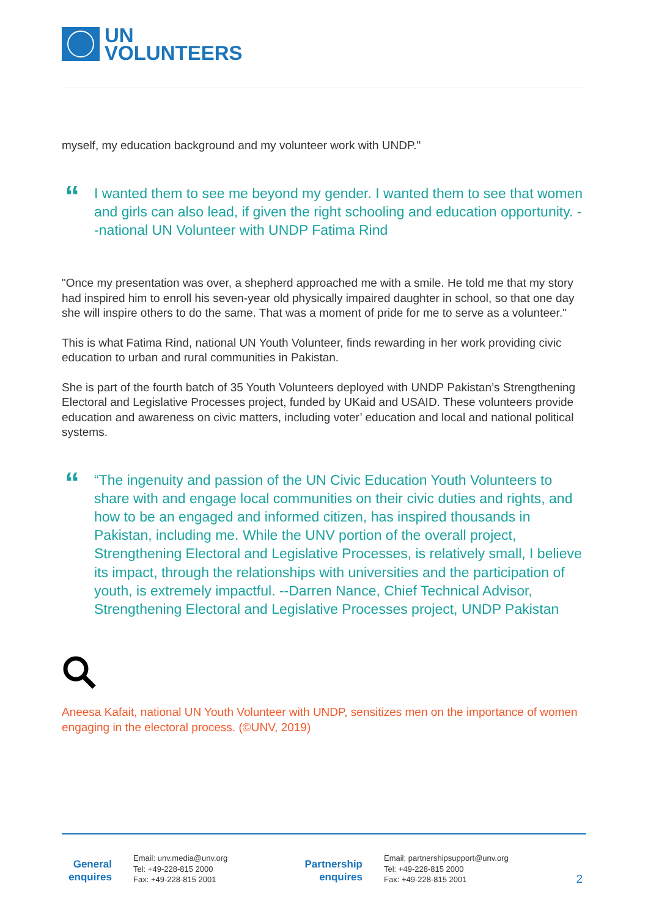UN
VOLUNTEERS
myself, my education background and my volunteer work with UNDP."
“
I wanted them to see me beyond my gender. I wanted them to see that women and girls can also lead, if given the right schooling and education opportunity. --national UN Volunteer with UNDP Fatima Rind
"Once my presentation was over, a shepherd approached me with a smile. He told me that my story had inspired him to enroll his seven-year old physically impaired daughter in school, so that one day she will inspire others to do the same. That was a moment of pride for me to serve as a volunteer."
This is what Fatima Rind, national UN Youth Volunteer, finds rewarding in her work providing civic education to urban and rural communities in Pakistan.
She is part of the fourth batch of 35 Youth Volunteers deployed with UNDP Pakistan’s Strengthening Electoral and Legislative Processes project, funded by UKaid and USAID. These volunteers provide education and awareness on civic matters, including voter’ education and local and national political systems.
“
“The ingenuity and passion of the UN Civic Education Youth Volunteers to share with and engage local communities on their civic duties and rights, and how to be an engaged and informed citizen, has inspired thousands in Pakistan, including me. While the UNV portion of the overall project, Strengthening Electoral and Legislative Processes, is relatively small, I believe its impact, through the relationships with universities and the participation of youth, is extremely impactful. --Darren Nance, Chief Technical Advisor, Strengthening Electoral and Legislative Processes project, UNDP Pakistan
Aneesa Kafait, national UN Youth Volunteer with UNDP, sensitizes men on the importance of women engaging in the electoral process. (©UNV, 2019)
General enquires
Email: unv.media@unv.org
Tel: +49-228-815 2000
Fax: +49-228-815 2001
Partnership enquires
Email: partnershipsupport@unv.org
Tel: +49-228-815 2000
Fax: +49-228-815 2001
2